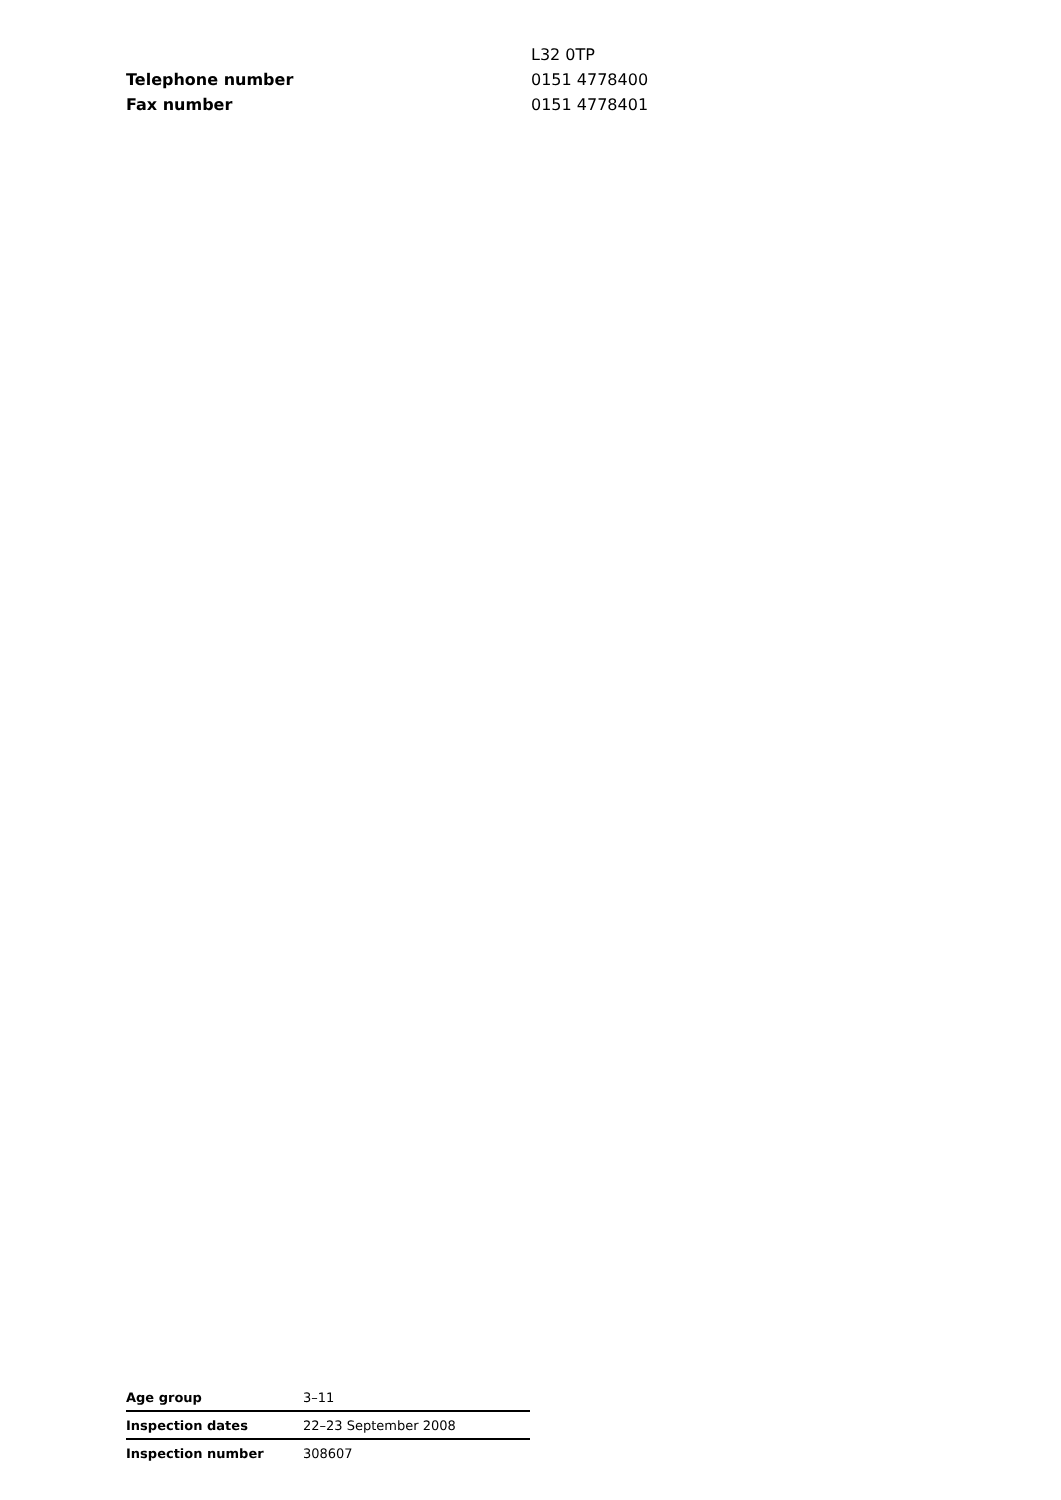| | L32 0TP |
| Telephone number | 0151 4778400 |
| Fax number | 0151 4778401 |
| Age group | 3–11 |
| Inspection dates | 22–23 September 2008 |
| Inspection number | 308607 |